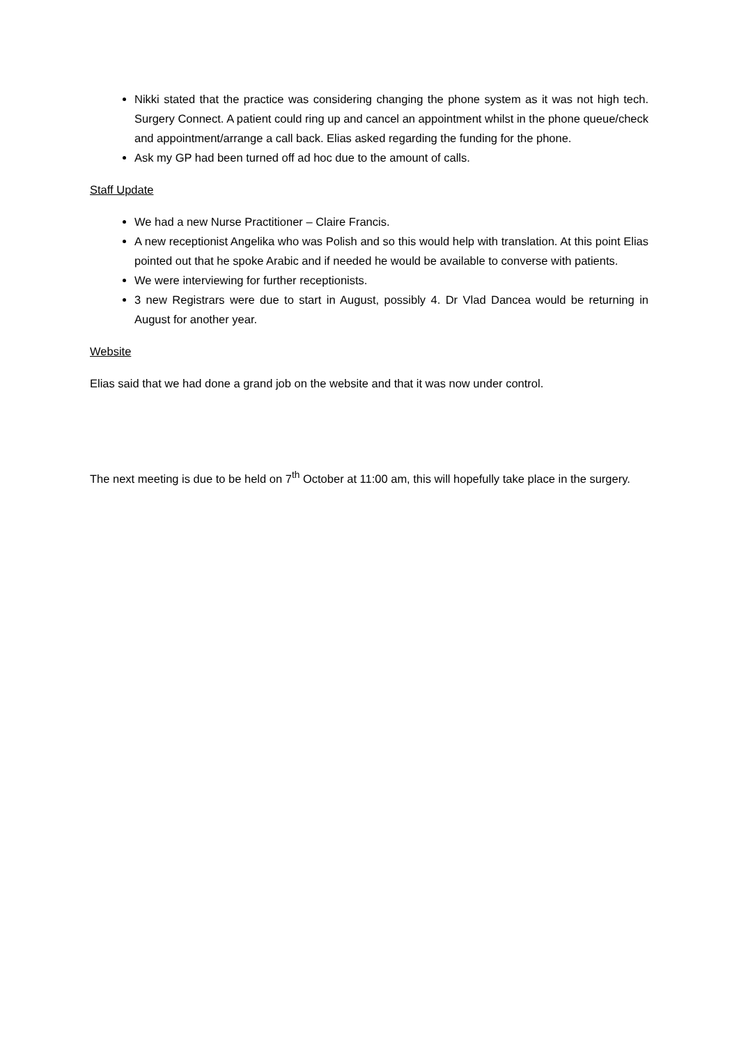Nikki stated that the practice was considering changing the phone system as it was not high tech. Surgery Connect. A patient could ring up and cancel an appointment whilst in the phone queue/check and appointment/arrange a call back. Elias asked regarding the funding for the phone.
Ask my GP had been turned off ad hoc due to the amount of calls.
Staff Update
We had a new Nurse Practitioner – Claire Francis.
A new receptionist Angelika who was Polish and so this would help with translation. At this point Elias pointed out that he spoke Arabic and if needed he would be available to converse with patients.
We were interviewing for further receptionists.
3 new Registrars were due to start in August, possibly 4. Dr Vlad Dancea would be returning in August for another year.
Website
Elias said that we had done a grand job on the website and that it was now under control.
The next meeting is due to be held on 7<sup>th</sup> October at 11:00 am, this will hopefully take place in the surgery.